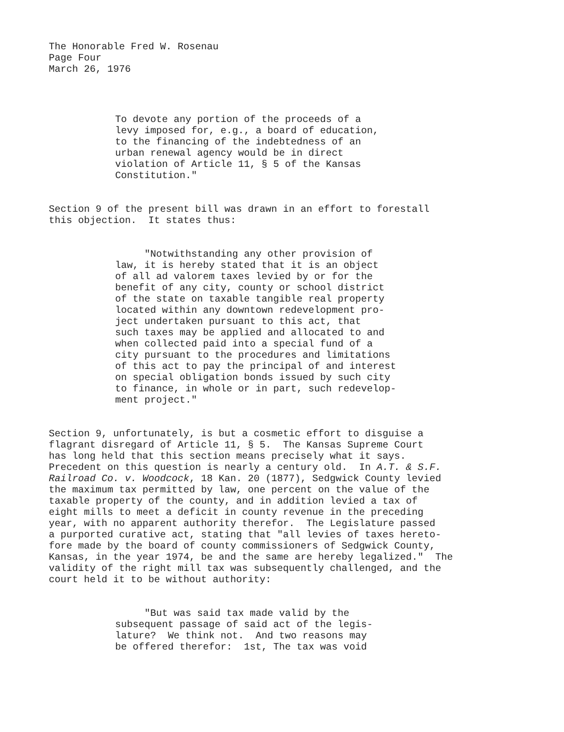The Honorable Fred W. Rosenau Page Four March 26, 1976
To devote any portion of the proceeds of a levy imposed for, e.g., a board of education, to the financing of the indebtedness of an urban renewal agency would be in direct violation of Article 11, § 5 of the Kansas Constitution."
Section 9 of the present bill was drawn in an effort to forestall this objection. It states thus:
"Notwithstanding any other provision of law, it is hereby stated that it is an object of all ad valorem taxes levied by or for the benefit of any city, county or school district of the state on taxable tangible real property located within any downtown redevelopment pro- ject undertaken pursuant to this act, that such taxes may be applied and allocated to and when collected paid into a special fund of a city pursuant to the procedures and limitations of this act to pay the principal of and interest on special obligation bonds issued by such city to finance, in whole or in part, such redevelop- ment project."
Section 9, unfortunately, is but a cosmetic effort to disguise a flagrant disregard of Article 11, § 5. The Kansas Supreme Court has long held that this section means precisely what it says. Precedent on this question is nearly a century old. In A.T. & S.F. Railroad Co. v. Woodcock, 18 Kan. 20 (1877), Sedgwick County levied the maximum tax permitted by law, one percent on the value of the taxable property of the county, and in addition levied a tax of eight mills to meet a deficit in county revenue in the preceding year, with no apparent authority therefor. The Legislature passed a purported curative act, stating that "all levies of taxes hereto- fore made by the board of county commissioners of Sedgwick County, Kansas, in the year 1974, be and the same are hereby legalized." The validity of the right mill tax was subsequently challenged, and the court held it to be without authority:
"But was said tax made valid by the subsequent passage of said act of the legis- lature? We think not. And two reasons may be offered therefor: 1st, The tax was void